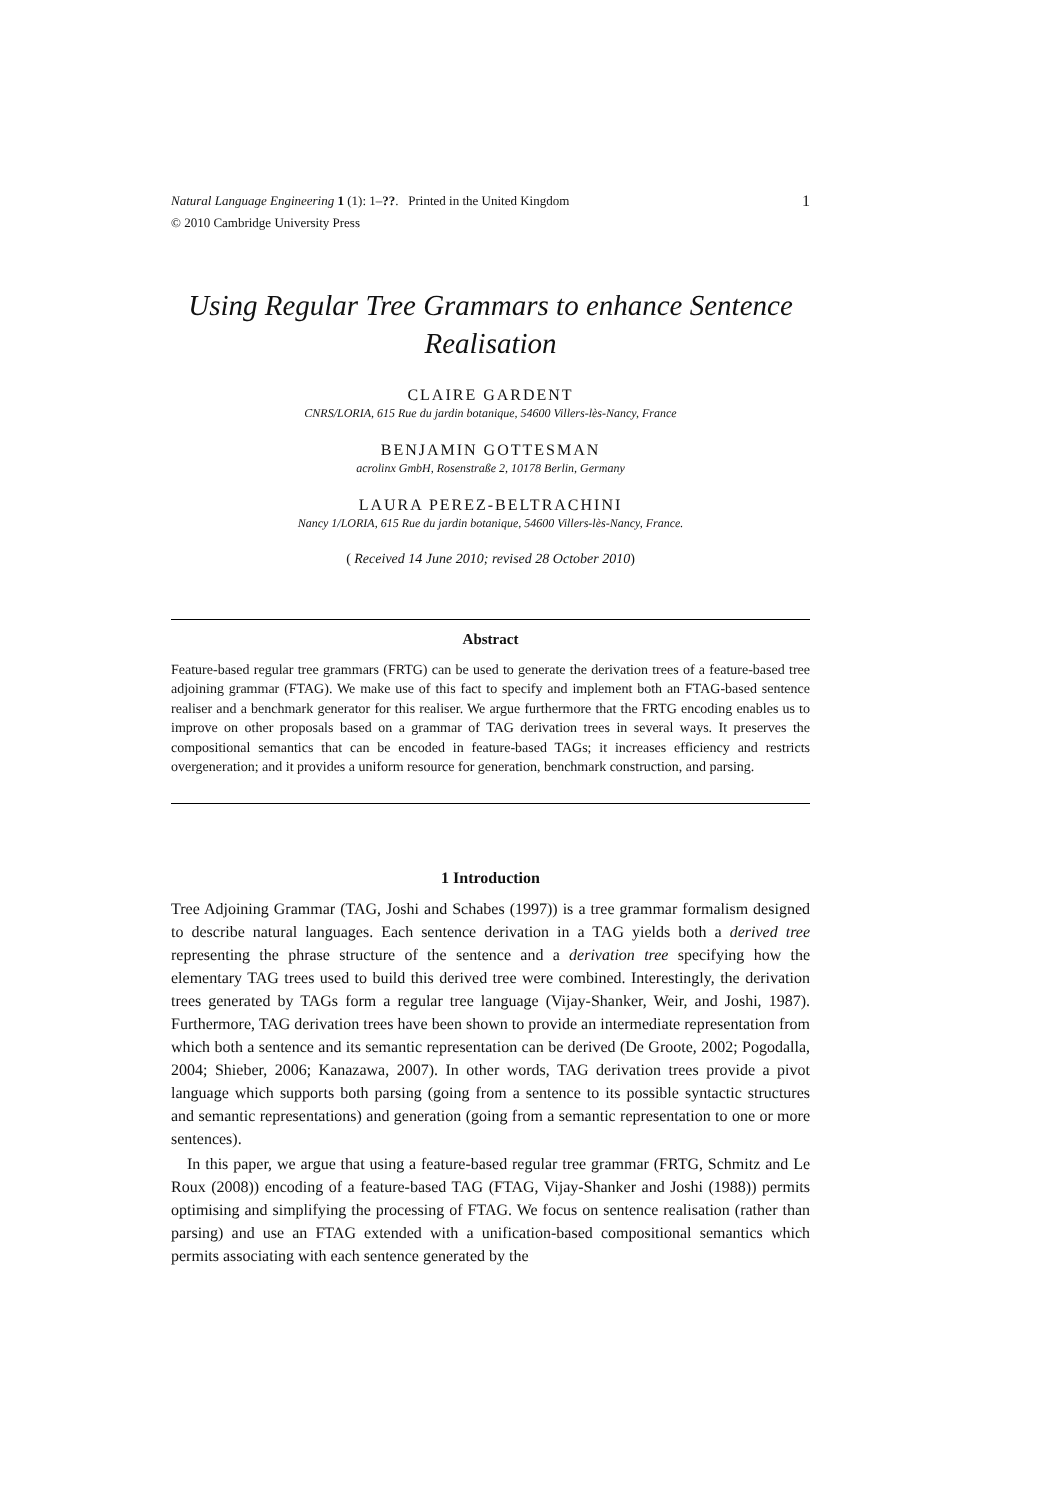1 Natural Language Engineering 1 (1): 1–??. Printed in the United Kingdom
© 2010 Cambridge University Press
Using Regular Tree Grammars to enhance Sentence Realisation
CLAIRE GARDENT
CNRS/LORIA, 615 Rue du jardin botanique, 54600 Villers-lès-Nancy, France
BENJAMIN GOTTESMAN
acrolinx GmbH, Rosenstraße 2, 10178 Berlin, Germany
LAURA PEREZ-BELTRACHINI
Nancy 1/LORIA, 615 Rue du jardin botanique, 54600 Villers-lès-Nancy, France.
( Received 14 June 2010; revised 28 October 2010)
Abstract
Feature-based regular tree grammars (FRTG) can be used to generate the derivation trees of a feature-based tree adjoining grammar (FTAG). We make use of this fact to specify and implement both an FTAG-based sentence realiser and a benchmark generator for this realiser. We argue furthermore that the FRTG encoding enables us to improve on other proposals based on a grammar of TAG derivation trees in several ways. It preserves the compositional semantics that can be encoded in feature-based TAGs; it increases efficiency and restricts overgeneration; and it provides a uniform resource for generation, benchmark construction, and parsing.
1 Introduction
Tree Adjoining Grammar (TAG, Joshi and Schabes (1997)) is a tree grammar formalism designed to describe natural languages. Each sentence derivation in a TAG yields both a derived tree representing the phrase structure of the sentence and a derivation tree specifying how the elementary TAG trees used to build this derived tree were combined. Interestingly, the derivation trees generated by TAGs form a regular tree language (Vijay-Shanker, Weir, and Joshi, 1987). Furthermore, TAG derivation trees have been shown to provide an intermediate representation from which both a sentence and its semantic representation can be derived (De Groote, 2002; Pogodalla, 2004; Shieber, 2006; Kanazawa, 2007). In other words, TAG derivation trees provide a pivot language which supports both parsing (going from a sentence to its possible syntactic structures and semantic representations) and generation (going from a semantic representation to one or more sentences).
In this paper, we argue that using a feature-based regular tree grammar (FRTG, Schmitz and Le Roux (2008)) encoding of a feature-based TAG (FTAG, Vijay-Shanker and Joshi (1988)) permits optimising and simplifying the processing of FTAG. We focus on sentence realisation (rather than parsing) and use an FTAG extended with a unification-based compositional semantics which permits associating with each sentence generated by the